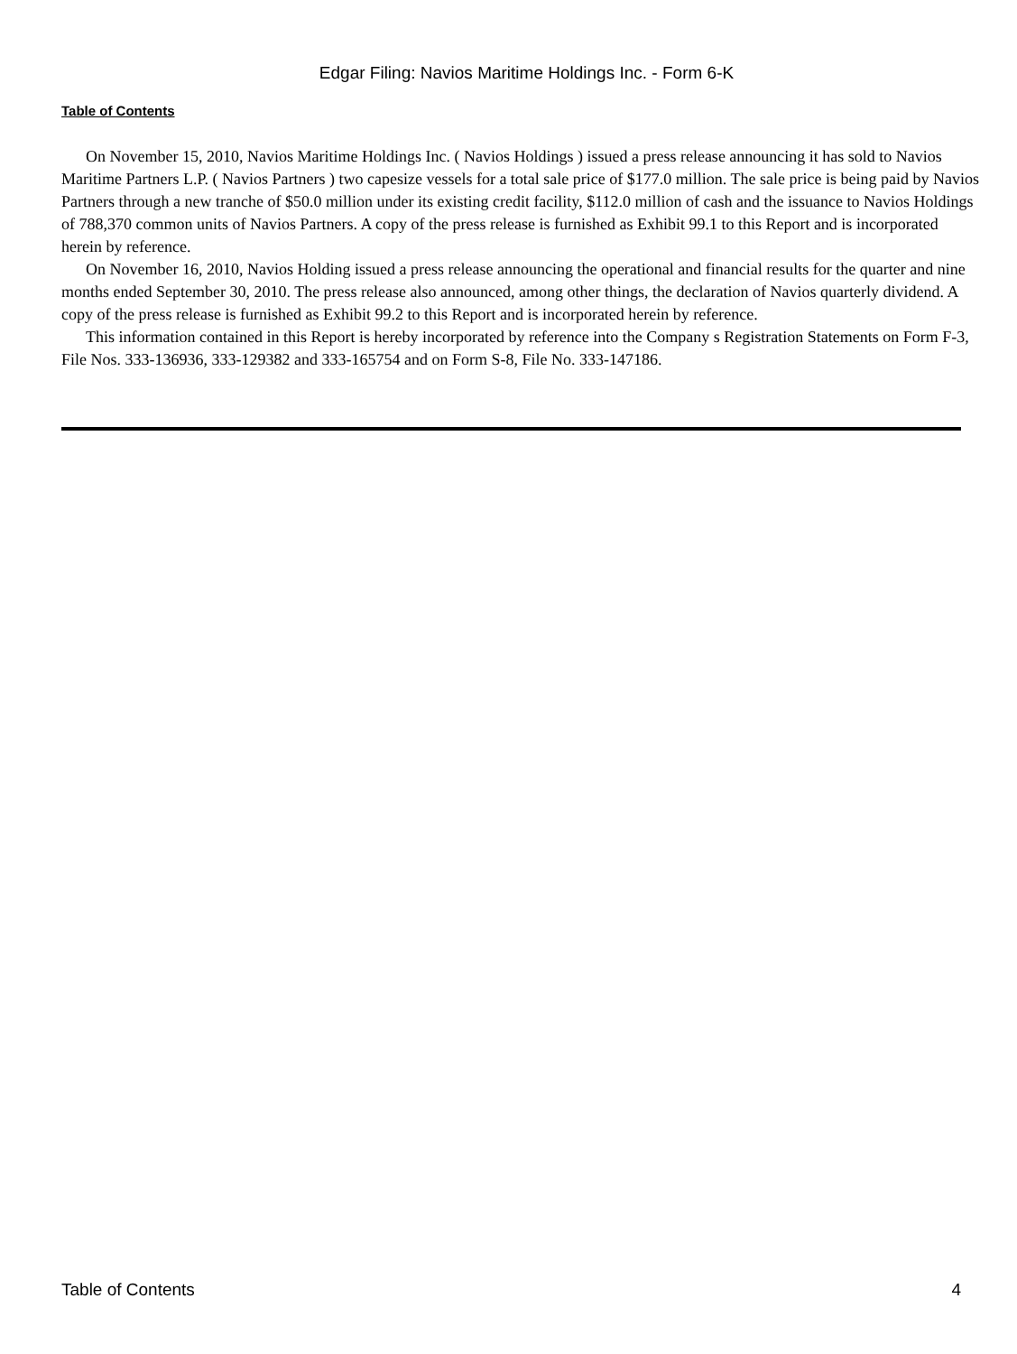Edgar Filing: Navios Maritime Holdings Inc. - Form 6-K
Table of Contents
On November 15, 2010, Navios Maritime Holdings Inc. ( Navios Holdings ) issued a press release announcing it has sold to Navios Maritime Partners L.P. ( Navios Partners ) two capesize vessels for a total sale price of $177.0 million. The sale price is being paid by Navios Partners through a new tranche of $50.0 million under its existing credit facility, $112.0 million of cash and the issuance to Navios Holdings of 788,370 common units of Navios Partners. A copy of the press release is furnished as Exhibit 99.1 to this Report and is incorporated herein by reference.
On November 16, 2010, Navios Holding issued a press release announcing the operational and financial results for the quarter and nine months ended September 30, 2010. The press release also announced, among other things, the declaration of Navios quarterly dividend. A copy of the press release is furnished as Exhibit 99.2 to this Report and is incorporated herein by reference.
This information contained in this Report is hereby incorporated by reference into the Company s Registration Statements on Form F-3, File Nos. 333-136936, 333-129382 and 333-165754 and on Form S-8, File No. 333-147186.
Table of Contents 4